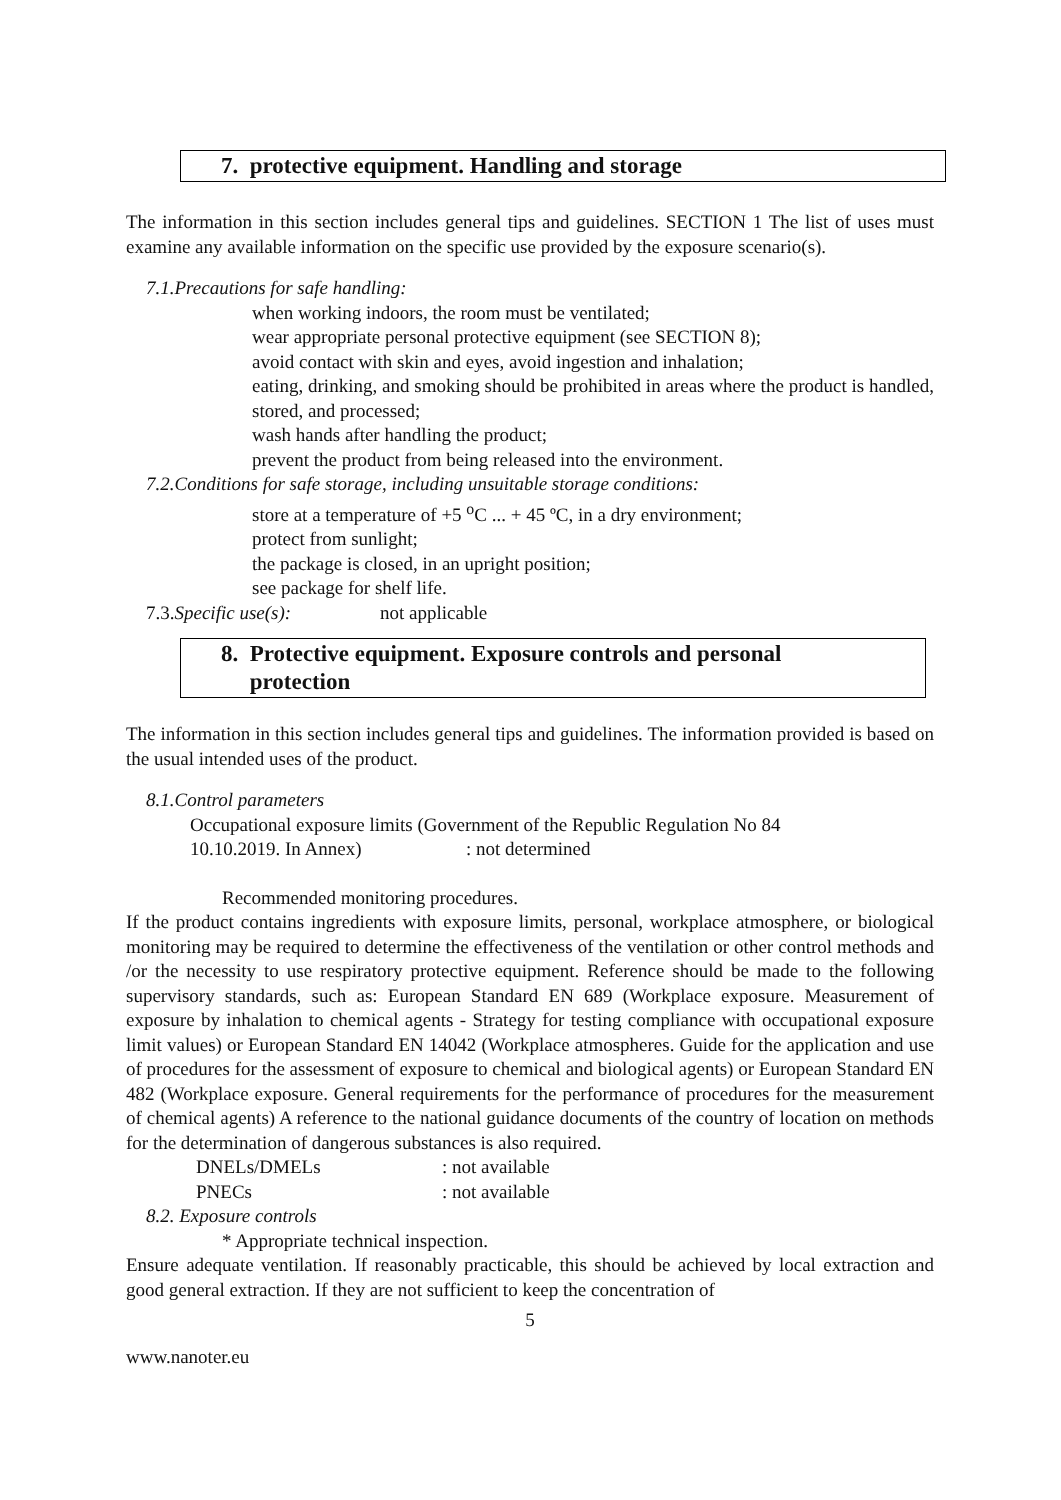7. protective equipment. Handling and storage
The information in this section includes general tips and guidelines. SECTION 1 The list of uses must examine any available information on the specific use provided by the exposure scenario(s).
7.1.Precautions for safe handling:
when working indoors, the room must be ventilated;
wear appropriate personal protective equipment (see SECTION 8);
avoid contact with skin and eyes, avoid ingestion and inhalation;
eating, drinking, and smoking should be prohibited in areas where the product is handled, stored, and processed;
wash hands after handling the product;
prevent the product from being released into the environment.
7.2.Conditions for safe storage, including unsuitable storage conditions:
store at a temperature of +5 <sup>o</sup>C ... + 45 ºC, in a dry environment;
protect from sunlight;
the package is closed, in an upright position;
see package for shelf life.
7.3.Specific use(s): not applicable
8. Protective equipment. Exposure controls and personal
protection
The information in this section includes general tips and guidelines. The information provided is based on the usual intended uses of the product.
8.1.Control parameters
Occupational exposure limits (Government of the Republic Regulation No 84
10.10.2019. In Annex) : not determined
Recommended monitoring procedures.
If the product contains ingredients with exposure limits, personal, workplace atmosphere, or biological monitoring may be required to determine the effectiveness of the ventilation or other control methods and /or the necessity to use respiratory protective equipment. Reference should be made to the following supervisory standards, such as: European Standard EN 689 (Workplace exposure. Measurement of exposure by inhalation to chemical agents - Strategy for testing compliance with occupational exposure limit values) or European Standard EN 14042 (Workplace atmospheres. Guide for the application and use of procedures for the assessment of exposure to chemical and biological agents) or European Standard EN 482 (Workplace exposure. General requirements for the performance of procedures for the measurement of chemical agents) A reference to the national guidance documents of the country of location on methods for the determination of dangerous substances is also required.
DNELs/DMELs: not available
PNECs: not available
8.2. Exposure controls
* Appropriate technical inspection.
Ensure adequate ventilation. If reasonably practicable, this should be achieved by local extraction and good general extraction. If they are not sufficient to keep the concentration of
5
www.nanoter.eu